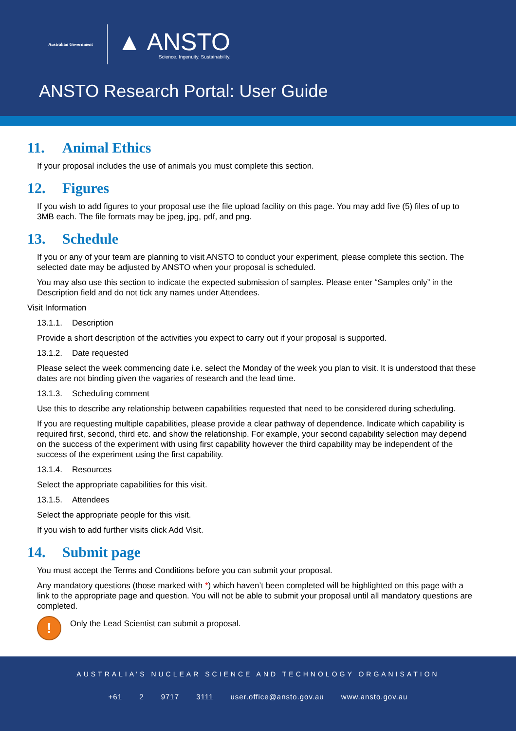Australian Government
▲ ANSTO
Science. Ingenuity. Sustainability.
ANSTO Research Portal: User Guide
11. Animal Ethics
If your proposal includes the use of animals you must complete this section.
12. Figures
If you wish to add figures to your proposal use the file upload facility on this page. You may add five (5) files of up to 3MB each. The file formats may be jpeg, jpg, pdf, and png.
13. Schedule
If you or any of your team are planning to visit ANSTO to conduct your experiment, please complete this section. The selected date may be adjusted by ANSTO when your proposal is scheduled.
You may also use this section to indicate the expected submission of samples. Please enter “Samples only” in the Description field and do not tick any names under Attendees.
Visit Information
13.1.1. Description
Provide a short description of the activities you expect to carry out if your proposal is supported.
13.1.2. Date requested
Please select the week commencing date i.e. select the Monday of the week you plan to visit. It is understood that these dates are not binding given the vagaries of research and the lead time.
13.1.3. Scheduling comment
Use this to describe any relationship between capabilities requested that need to be considered during scheduling.
If you are requesting multiple capabilities, please provide a clear pathway of dependence. Indicate which capability is required first, second, third etc. and show the relationship. For example, your second capability selection may depend on the success of the experiment with using first capability however the third capability may be independent of the success of the experiment using the first capability.
13.1.4. Resources
Select the appropriate capabilities for this visit.
13.1.5. Attendees
Select the appropriate people for this visit.
If you wish to add further visits click Add Visit.
14. Submit page
You must accept the Terms and Conditions before you can submit your proposal.
Any mandatory questions (those marked with *) which haven’t been completed will be highlighted on this page with a link to the appropriate page and question. You will not be able to submit your proposal until all mandatory questions are completed.
!
Only the Lead Scientist can submit a proposal.
AUSTRALIA’S NUCLEAR SCIENCE AND TECHNOLOGY ORGANISATION
+61 2 9717 3111 user.office@ansto.gov.au www.ansto.gov.au